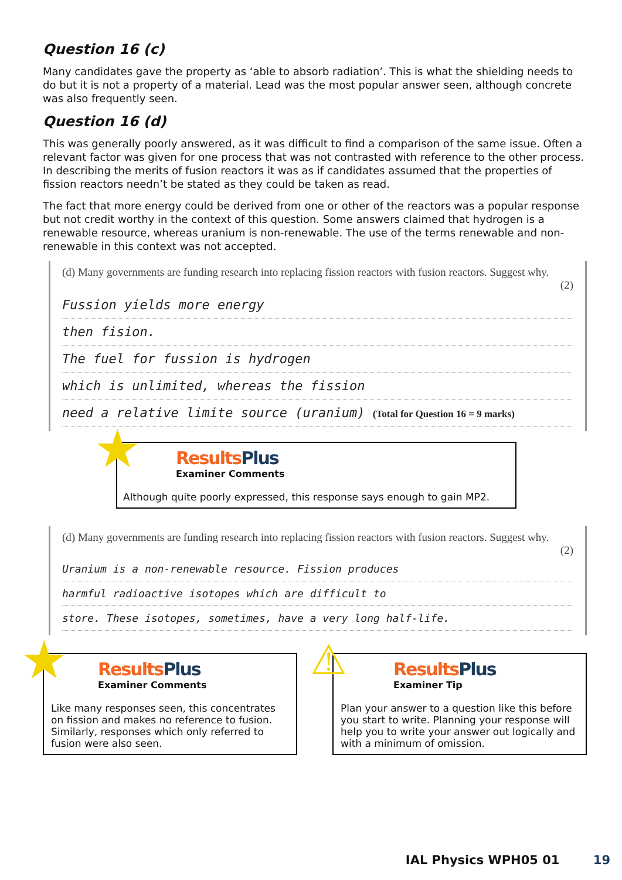Question 16 (c)
Many candidates gave the property as ‘able to absorb radiation’. This is what the shielding needs to do but it is not a property of a material. Lead was the most popular answer seen, although concrete was also frequently seen.
Question 16 (d)
This was generally poorly answered, as it was difficult to find a comparison of the same issue. Often a relevant factor was given for one process that was not contrasted with reference to the other process. In describing the merits of fusion reactors it was as if candidates assumed that the properties of fission reactors needn’t be stated as they could be taken as read.
The fact that more energy could be derived from one or other of the reactors was a popular response but not credit worthy in the context of this question. Some answers claimed that hydrogen is a renewable resource, whereas uranium is non-renewable. The use of the terms renewable and non-renewable in this context was not accepted.
(d) Many governments are funding research into replacing fission reactors with fusion reactors. Suggest why.
(2)
Fussion yields more energy
then fision.
The fuel for fussion is hydrogen
which is unlimited, whereas the fission
need a relative limite source (uranium) (Total for Question 16 = 9 marks)
★
ResultsPlus
Examiner Comments
Although quite poorly expressed, this response says enough to gain MP2.
(d) Many governments are funding research into replacing fission reactors with fusion reactors. Suggest why.
(2)
Uranium is a non-renewable resource. Fission produces
harmful radioactive isotopes which are difficult to
store. These isotopes, sometimes, have a very long half-life.
★
ResultsPlus
Examiner Comments
Like many responses seen, this concentrates on fission and makes no reference to fusion. Similarly, responses which only referred to fusion were also seen.
⚠
ResultsPlus
Examiner Tip
Plan your answer to a question like this before you start to write. Planning your response will help you to write your answer out logically and with a minimum of omission.
IAL Physics WPH05 01 19